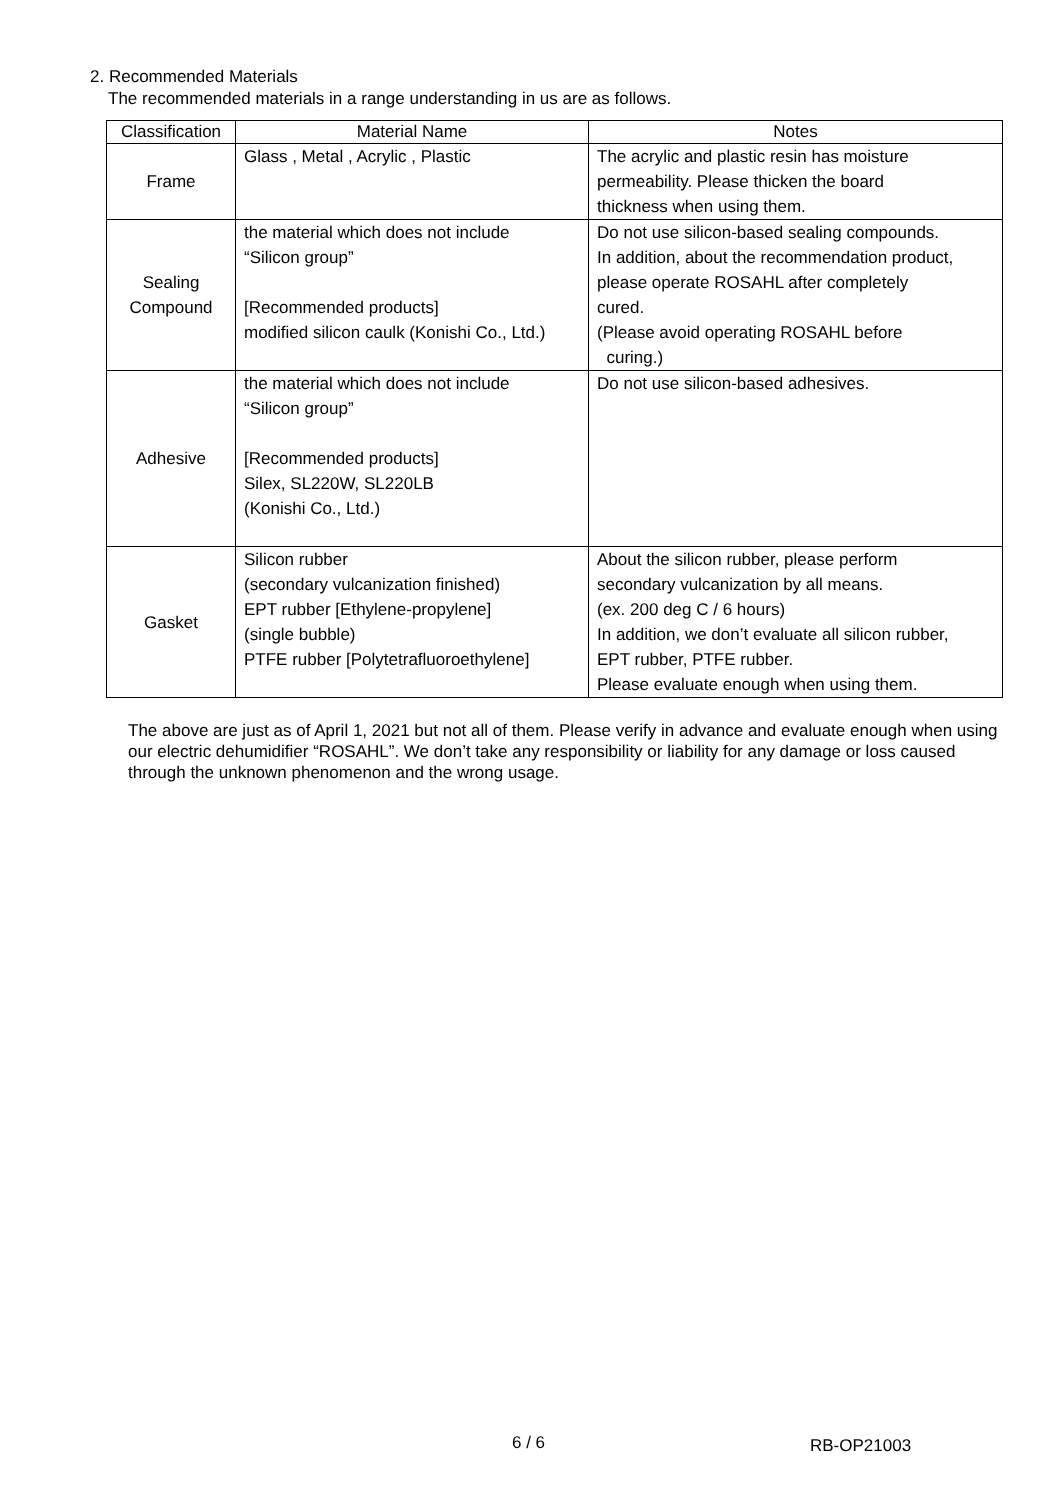2. Recommended Materials
The recommended materials in a range understanding in us are as follows.
| Classification | Material Name | Notes |
| --- | --- | --- |
| Frame | Glass , Metal , Acrylic , Plastic | The acrylic and plastic resin has moisture permeability. Please thicken the board thickness when using them. |
| Sealing Compound | the material which does not include “Silicon group” [Recommended products] modified silicon caulk (Konishi Co., Ltd.) | Do not use silicon-based sealing compounds. In addition, about the recommendation product, please operate ROSAHL after completely cured. (Please avoid operating ROSAHL before curing.) |
| Adhesive | the material which does not include “Silicon group” [Recommended products] Silex, SL220W, SL220LB (Konishi Co., Ltd.) | Do not use silicon-based adhesives. |
| Gasket | Silicon rubber (secondary vulcanization finished) EPT rubber [Ethylene-propylene] (single bubble) PTFE rubber [Polytetrafluoroethylene] | About the silicon rubber, please perform secondary vulcanization by all means. (ex. 200 deg C / 6 hours) In addition, we don’t evaluate all silicon rubber, EPT rubber, PTFE rubber. Please evaluate enough when using them. |
The above are just as of April 1, 2021 but not all of them. Please verify in advance and evaluate enough when using our electric dehumidifier “ROSAHL”. We don’t take any responsibility or liability for any damage or loss caused through the unknown phenomenon and the wrong usage.
6 / 6 RB-OP21003